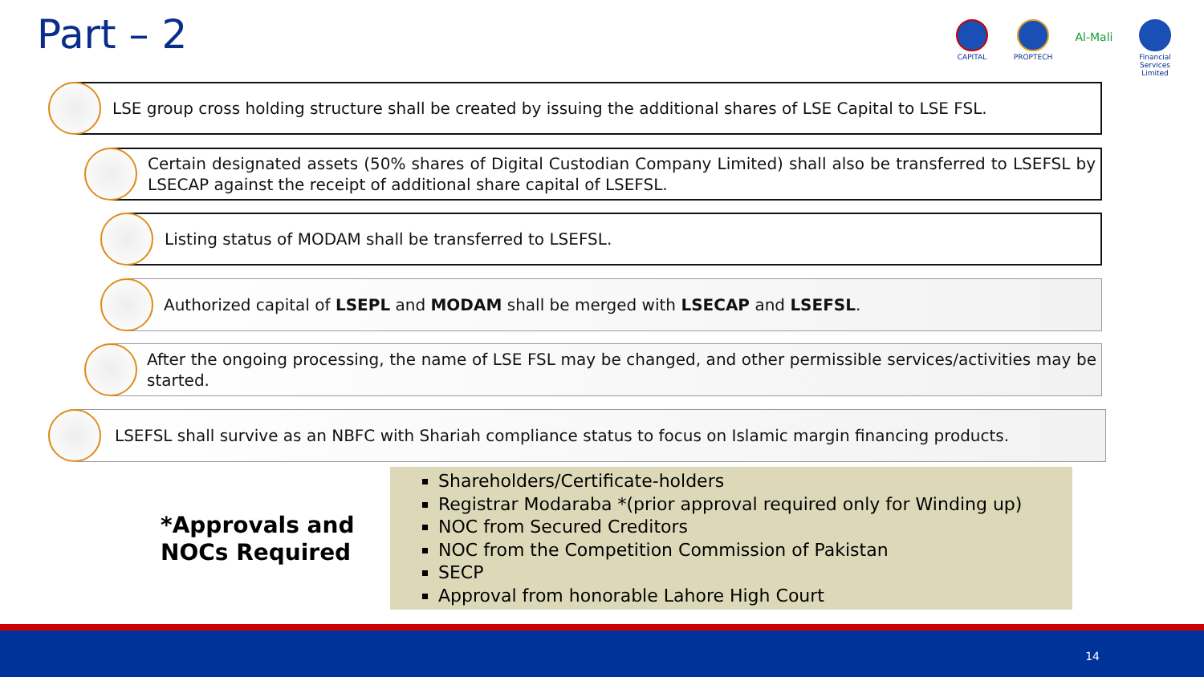Part – 2
CAPITAL PROPTECH
Al-Mali
Financial Services Limited
LSE group cross holding structure shall be created by issuing the additional shares of LSE Capital to LSE FSL.
Certain designated assets (50% shares of Digital Custodian Company Limited) shall also be transferred to LSEFSL by LSECAP against the receipt of additional share capital of LSEFSL.
Listing status of MODAM shall be transferred to LSEFSL.
Authorized capital of LSEPL and MODAM shall be merged with LSECAP and LSEFSL.
After the ongoing processing, the name of LSE FSL may be changed, and other permissible services/activities may be started.
LSEFSL shall survive as an NBFC with Shariah compliance status to focus on Islamic margin financing products.
*Approvals and
NOCs Required
Shareholders/Certificate-holders
Registrar Modaraba *(prior approval required only for Winding up)
NOC from Secured Creditors
NOC from the Competition Commission of Pakistan
SECP
Approval from honorable Lahore High Court
14